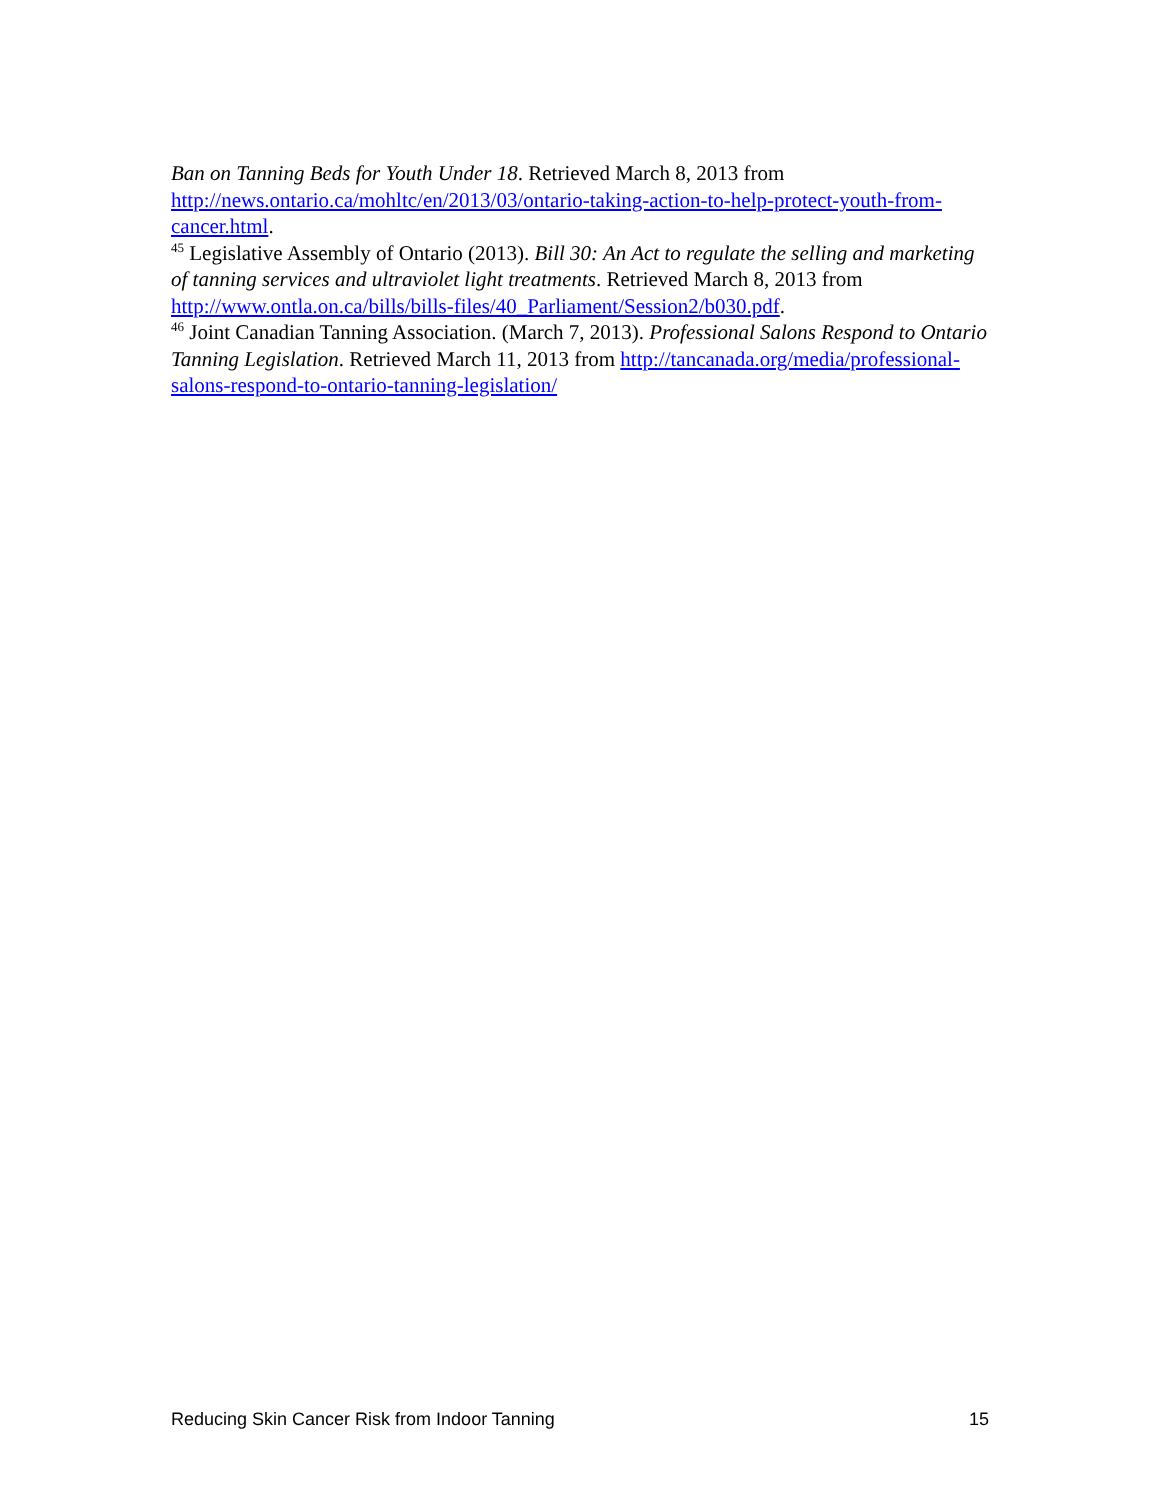Ban on Tanning Beds for Youth Under 18. Retrieved March 8, 2013 from http://news.ontario.ca/mohltc/en/2013/03/ontario-taking-action-to-help-protect-youth-from-cancer.html.
<sup>45</sup> Legislative Assembly of Ontario (2013). Bill 30: An Act to regulate the selling and marketing of tanning services and ultraviolet light treatments. Retrieved March 8, 2013 from http://www.ontla.on.ca/bills/bills-files/40_Parliament/Session2/b030.pdf.
<sup>46</sup> Joint Canadian Tanning Association. (March 7, 2013). Professional Salons Respond to Ontario Tanning Legislation. Retrieved March 11, 2013 from http://tancanada.org/media/professional-salons-respond-to-ontario-tanning-legislation/
Reducing Skin Cancer Risk from Indoor Tanning 15